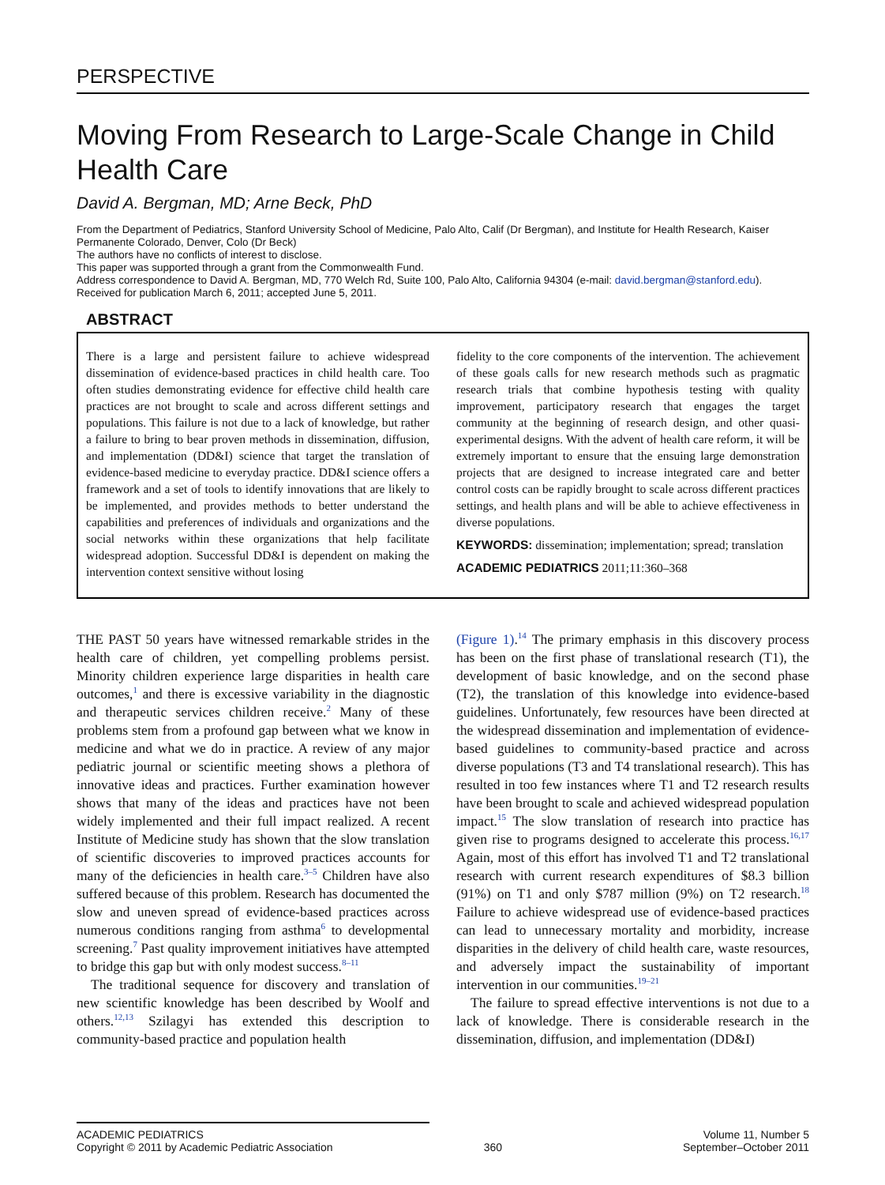PERSPECTIVE
Moving From Research to Large-Scale Change in Child Health Care
David A. Bergman, MD; Arne Beck, PhD
From the Department of Pediatrics, Stanford University School of Medicine, Palo Alto, Calif (Dr Bergman), and Institute for Health Research, Kaiser Permanente Colorado, Denver, Colo (Dr Beck)
The authors have no conflicts of interest to disclose.
This paper was supported through a grant from the Commonwealth Fund.
Address correspondence to David A. Bergman, MD, 770 Welch Rd, Suite 100, Palo Alto, California 94304 (e-mail: david.bergman@stanford.edu).
Received for publication March 6, 2011; accepted June 5, 2011.
ABSTRACT
There is a large and persistent failure to achieve widespread dissemination of evidence-based practices in child health care. Too often studies demonstrating evidence for effective child health care practices are not brought to scale and across different settings and populations. This failure is not due to a lack of knowledge, but rather a failure to bring to bear proven methods in dissemination, diffusion, and implementation (DD&I) science that target the translation of evidence-based medicine to everyday practice. DD&I science offers a framework and a set of tools to identify innovations that are likely to be implemented, and provides methods to better understand the capabilities and preferences of individuals and organizations and the social networks within these organizations that help facilitate widespread adoption. Successful DD&I is dependent on making the intervention context sensitive without losing
fidelity to the core components of the intervention. The achievement of these goals calls for new research methods such as pragmatic research trials that combine hypothesis testing with quality improvement, participatory research that engages the target community at the beginning of research design, and other quasi-experimental designs. With the advent of health care reform, it will be extremely important to ensure that the ensuing large demonstration projects that are designed to increase integrated care and better control costs can be rapidly brought to scale across different practices settings, and health plans and will be able to achieve effectiveness in diverse populations.
KEYWORDS: dissemination; implementation; spread; translation
ACADEMIC PEDIATRICS 2011;11:360–368
THE PAST 50 years have witnessed remarkable strides in the health care of children, yet compelling problems persist. Minority children experience large disparities in health care outcomes,<sup>1</sup> and there is excessive variability in the diagnostic and therapeutic services children receive.<sup>2</sup> Many of these problems stem from a profound gap between what we know in medicine and what we do in practice. A review of any major pediatric journal or scientific meeting shows a plethora of innovative ideas and practices. Further examination however shows that many of the ideas and practices have not been widely implemented and their full impact realized. A recent Institute of Medicine study has shown that the slow translation of scientific discoveries to improved practices accounts for many of the deficiencies in health care.<sup>3–5</sup> Children have also suffered because of this problem. Research has documented the slow and uneven spread of evidence-based practices across numerous conditions ranging from asthma<sup>6</sup> to developmental screening.<sup>7</sup> Past quality improvement initiatives have attempted to bridge this gap but with only modest success.<sup>8–11</sup>
The traditional sequence for discovery and translation of new scientific knowledge has been described by Woolf and others.<sup>12,13</sup> Szilagyi has extended this description to community-based practice and population health
(Figure 1).<sup>14</sup> The primary emphasis in this discovery process has been on the first phase of translational research (T1), the development of basic knowledge, and on the second phase (T2), the translation of this knowledge into evidence-based guidelines. Unfortunately, few resources have been directed at the widespread dissemination and implementation of evidence-based guidelines to community-based practice and across diverse populations (T3 and T4 translational research). This has resulted in too few instances where T1 and T2 research results have been brought to scale and achieved widespread population impact.<sup>15</sup> The slow translation of research into practice has given rise to programs designed to accelerate this process.<sup>16,17</sup> Again, most of this effort has involved T1 and T2 translational research with current research expenditures of $8.3 billion (91%) on T1 and only $787 million (9%) on T2 research.<sup>18</sup> Failure to achieve widespread use of evidence-based practices can lead to unnecessary mortality and morbidity, increase disparities in the delivery of child health care, waste resources, and adversely impact the sustainability of important intervention in our communities.<sup>19–21</sup>
The failure to spread effective interventions is not due to a lack of knowledge. There is considerable research in the dissemination, diffusion, and implementation (DD&I)
ACADEMIC PEDIATRICS
Copyright © 2011 by Academic Pediatric Association
360
Volume 11, Number 5
September–October 2011